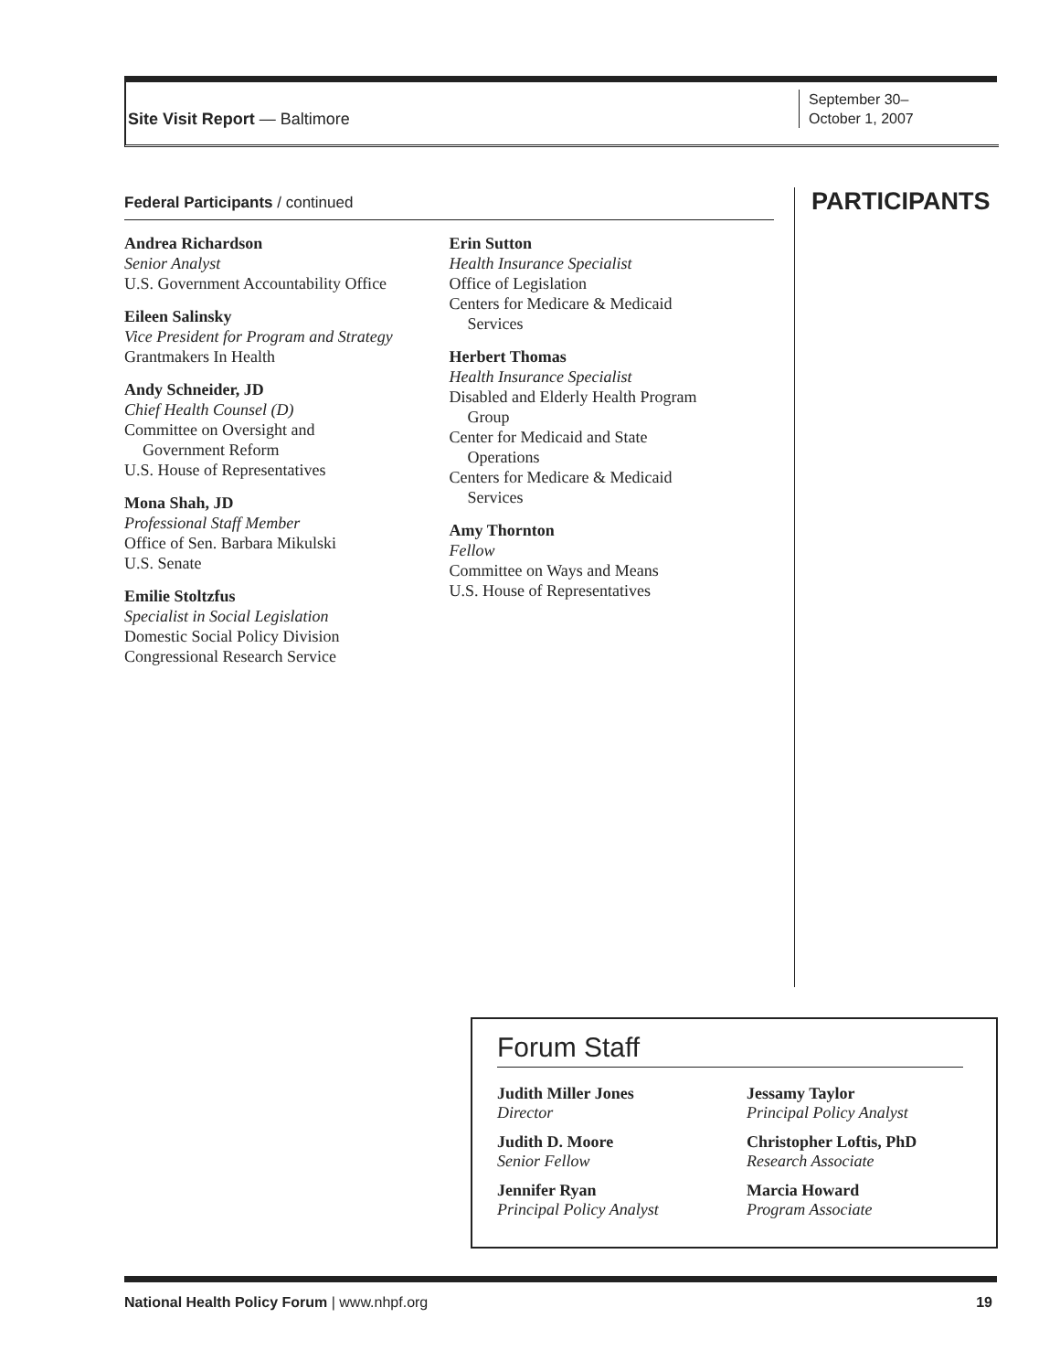Site Visit Report — Baltimore
September 30–
October 1, 2007
Federal Participants / continued
Andrea Richardson
Senior Analyst
U.S. Government Accountability Office
Eileen Salinsky
Vice President for Program and Strategy
Grantmakers In Health
Andy Schneider, JD
Chief Health Counsel (D)
Committee on Oversight and
Government Reform
U.S. House of Representatives
Mona Shah, JD
Professional Staff Member
Office of Sen. Barbara Mikulski
U.S. Senate
Emilie Stoltzfus
Specialist in Social Legislation
Domestic Social Policy Division
Congressional Research Service
Erin Sutton
Health Insurance Specialist
Office of Legislation
Centers for Medicare & Medicaid
Services
Herbert Thomas
Health Insurance Specialist
Disabled and Elderly Health Program
Group
Center for Medicaid and State
Operations
Centers for Medicare & Medicaid
Services
Amy Thornton
Fellow
Committee on Ways and Means
U.S. House of Representatives
PARTICIPANTS
Forum Staff
Judith Miller Jones
Director
Judith D. Moore
Senior Fellow
Jennifer Ryan
Principal Policy Analyst
Jessamy Taylor
Principal Policy Analyst
Christopher Loftis, PhD
Research Associate
Marcia Howard
Program Associate
National Health Policy Forum | www.nhpf.org 19